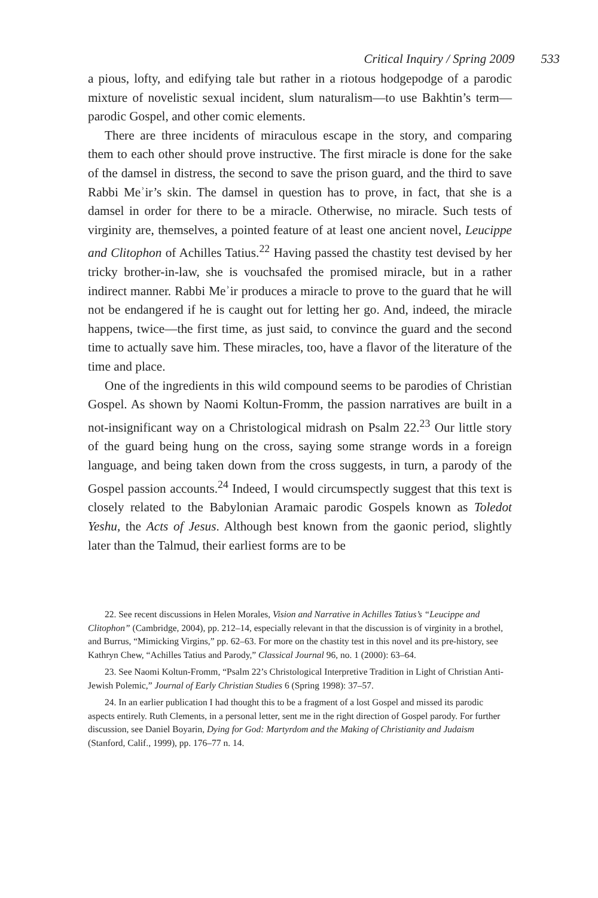Critical Inquiry / Spring 2009 533
a pious, lofty, and edifying tale but rather in a riotous hodgepodge of a parodic mixture of novelistic sexual incident, slum naturalism—to use Bakhtin’s term—parodic Gospel, and other comic elements.
There are three incidents of miraculous escape in the story, and comparing them to each other should prove instructive. The first miracle is done for the sake of the damsel in distress, the second to save the prison guard, and the third to save Rabbi Meʾir’s skin. The damsel in question has to prove, in fact, that she is a damsel in order for there to be a miracle. Otherwise, no miracle. Such tests of virginity are, themselves, a pointed feature of at least one ancient novel, Leucippe and Clitophon of Achilles Tatius.<sup>22</sup> Having passed the chastity test devised by her tricky brother-in-law, she is vouchsafed the promised miracle, but in a rather indirect manner. Rabbi Meʾir produces a miracle to prove to the guard that he will not be endangered if he is caught out for letting her go. And, indeed, the miracle happens, twice—the first time, as just said, to convince the guard and the second time to actually save him. These miracles, too, have a flavor of the literature of the time and place.
One of the ingredients in this wild compound seems to be parodies of Christian Gospel. As shown by Naomi Koltun-Fromm, the passion narratives are built in a not-insignificant way on a Christological midrash on Psalm 22.<sup>23</sup> Our little story of the guard being hung on the cross, saying some strange words in a foreign language, and being taken down from the cross suggests, in turn, a parody of the Gospel passion accounts.<sup>24</sup> Indeed, I would circumspectly suggest that this text is closely related to the Babylonian Aramaic parodic Gospels known as Toledot Yeshu, the Acts of Jesus. Although best known from the gaonic period, slightly later than the Talmud, their earliest forms are to be
22. See recent discussions in Helen Morales, Vision and Narrative in Achilles Tatius’s “Leucippe and Clitophon” (Cambridge, 2004), pp. 212–14, especially relevant in that the discussion is of virginity in a brothel, and Burrus, “Mimicking Virgins,” pp. 62–63. For more on the chastity test in this novel and its pre-history, see Kathryn Chew, “Achilles Tatius and Parody,” Classical Journal 96, no. 1 (2000): 63–64.
23. See Naomi Koltun-Fromm, “Psalm 22’s Christological Interpretive Tradition in Light of Christian Anti-Jewish Polemic,” Journal of Early Christian Studies 6 (Spring 1998): 37–57.
24. In an earlier publication I had thought this to be a fragment of a lost Gospel and missed its parodic aspects entirely. Ruth Clements, in a personal letter, sent me in the right direction of Gospel parody. For further discussion, see Daniel Boyarin, Dying for God: Martyrdom and the Making of Christianity and Judaism (Stanford, Calif., 1999), pp. 176–77 n. 14.